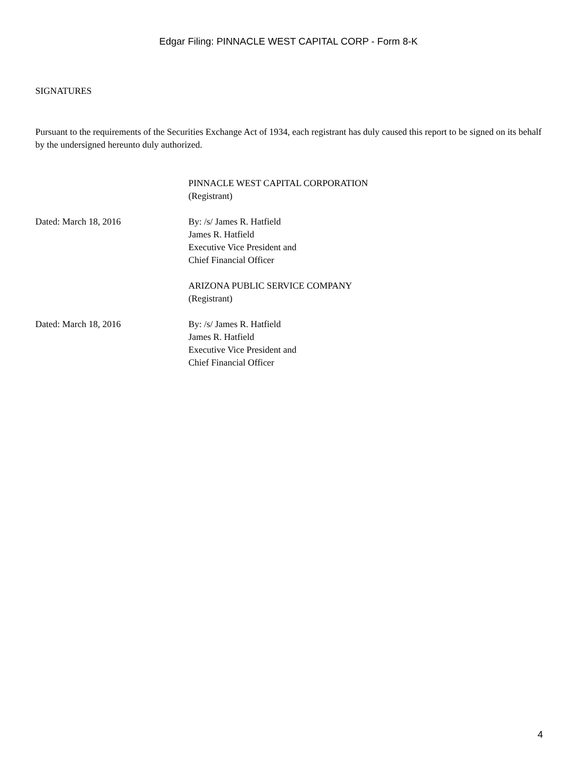Edgar Filing: PINNACLE WEST CAPITAL CORP - Form 8-K
SIGNATURES
Pursuant to the requirements of the Securities Exchange Act of 1934, each registrant has duly caused this report to be signed on its behalf by the undersigned hereunto duly authorized.
PINNACLE WEST CAPITAL CORPORATION
(Registrant)
Dated: March 18, 2016 By: /s/ James R. Hatfield
James R. Hatfield
Executive Vice President and
Chief Financial Officer
ARIZONA PUBLIC SERVICE COMPANY
(Registrant)
Dated: March 18, 2016 By: /s/ James R. Hatfield
James R. Hatfield
Executive Vice President and
Chief Financial Officer
4